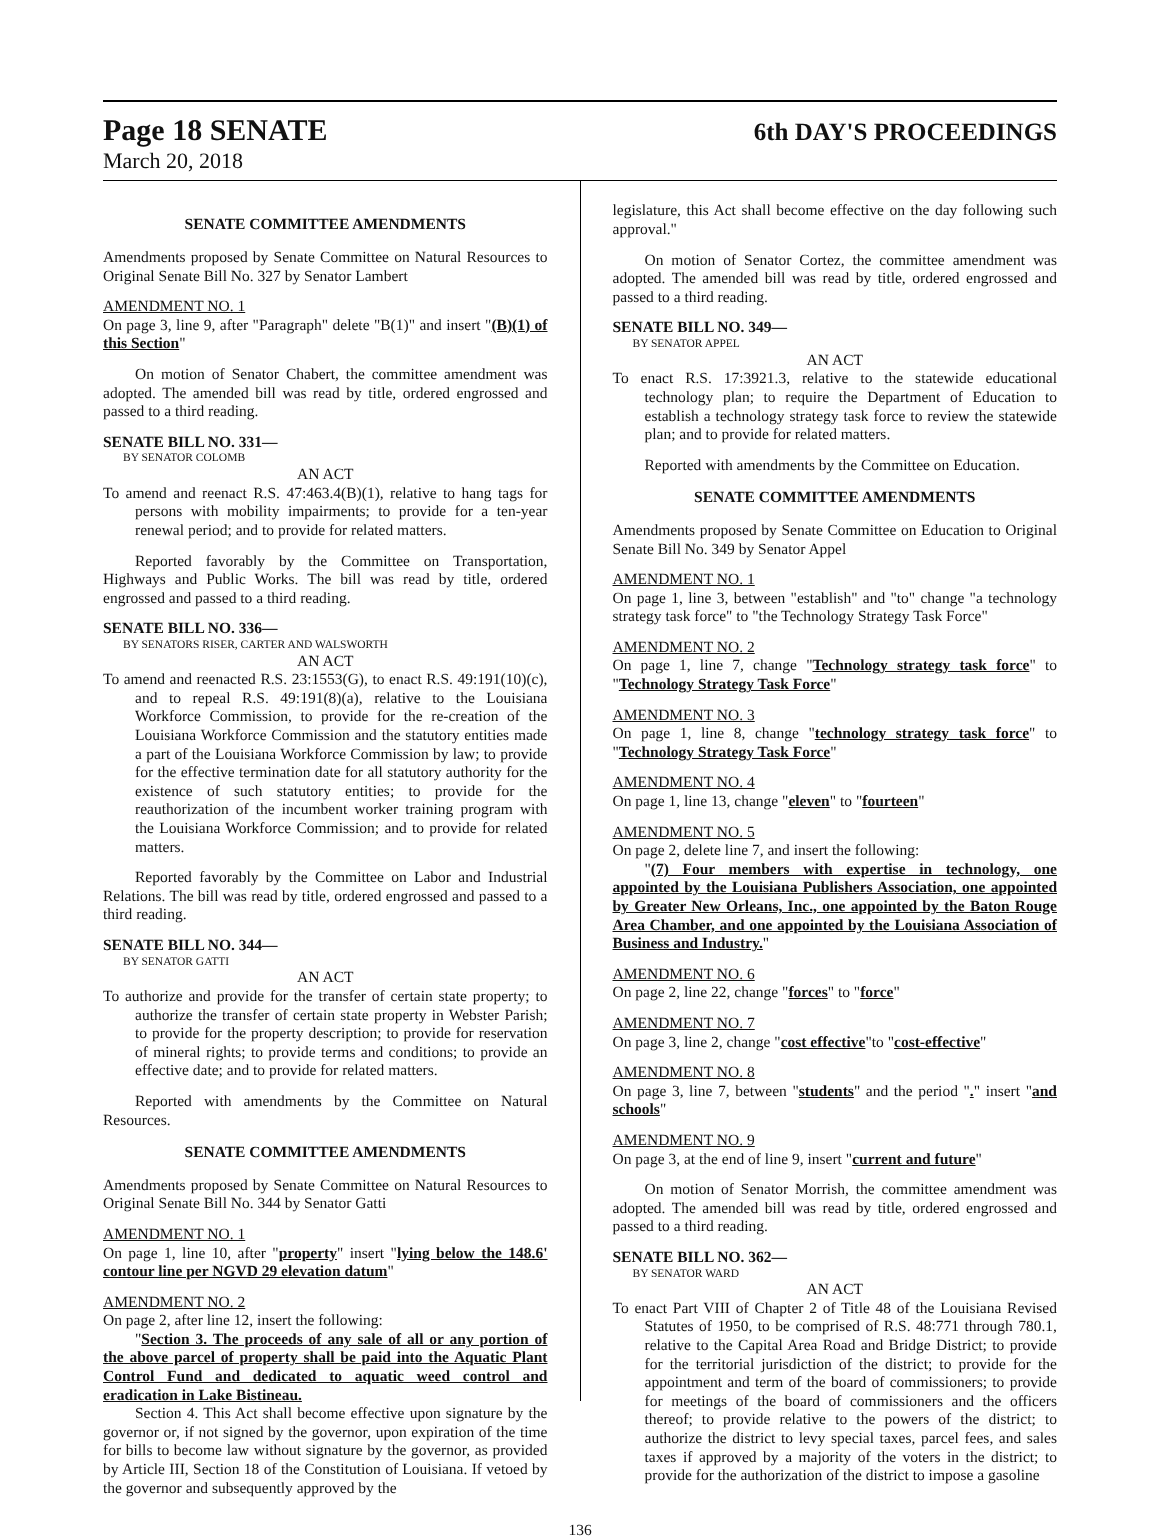Page 18 SENATE 6th DAY'S PROCEEDINGS
March 20, 2018
SENATE COMMITTEE AMENDMENTS
Amendments proposed by Senate Committee on Natural Resources to Original Senate Bill No. 327 by Senator Lambert
AMENDMENT NO. 1
On page 3, line 9, after "Paragraph" delete "B(1)" and insert "(B)(1) of this Section"
On motion of Senator Chabert, the committee amendment was adopted. The amended bill was read by title, ordered engrossed and passed to a third reading.
SENATE BILL NO. 331—
BY SENATOR COLOMB
AN ACT
To amend and reenact R.S. 47:463.4(B)(1), relative to hang tags for persons with mobility impairments; to provide for a ten-year renewal period; and to provide for related matters.
Reported favorably by the Committee on Transportation, Highways and Public Works. The bill was read by title, ordered engrossed and passed to a third reading.
SENATE BILL NO. 336—
BY SENATORS RISER, CARTER AND WALSWORTH
AN ACT
To amend and reenacted R.S. 23:1553(G), to enact R.S. 49:191(10)(c), and to repeal R.S. 49:191(8)(a), relative to the Louisiana Workforce Commission, to provide for the re-creation of the Louisiana Workforce Commission and the statutory entities made a part of the Louisiana Workforce Commission by law; to provide for the effective termination date for all statutory authority for the existence of such statutory entities; to provide for the reauthorization of the incumbent worker training program with the Louisiana Workforce Commission; and to provide for related matters.
Reported favorably by the Committee on Labor and Industrial Relations. The bill was read by title, ordered engrossed and passed to a third reading.
SENATE BILL NO. 344—
BY SENATOR GATTI
AN ACT
To authorize and provide for the transfer of certain state property; to authorize the transfer of certain state property in Webster Parish; to provide for the property description; to provide for reservation of mineral rights; to provide terms and conditions; to provide an effective date; and to provide for related matters.
Reported with amendments by the Committee on Natural Resources.
SENATE COMMITTEE AMENDMENTS
Amendments proposed by Senate Committee on Natural Resources to Original Senate Bill No. 344 by Senator Gatti
AMENDMENT NO. 1
On page 1, line 10, after "property" insert "lying below the 148.6' contour line per NGVD 29 elevation datum"
AMENDMENT NO. 2
On page 2, after line 12, insert the following:
"Section 3. The proceeds of any sale of all or any portion of the above parcel of property shall be paid into the Aquatic Plant Control Fund and dedicated to aquatic weed control and eradication in Lake Bistineau.
Section 4. This Act shall become effective upon signature by the governor or, if not signed by the governor, upon expiration of the time for bills to become law without signature by the governor, as provided by Article III, Section 18 of the Constitution of Louisiana. If vetoed by the governor and subsequently approved by the
legislature, this Act shall become effective on the day following such approval."
On motion of Senator Cortez, the committee amendment was adopted. The amended bill was read by title, ordered engrossed and passed to a third reading.
SENATE BILL NO. 349—
BY SENATOR APPEL
AN ACT
To enact R.S. 17:3921.3, relative to the statewide educational technology plan; to require the Department of Education to establish a technology strategy task force to review the statewide plan; and to provide for related matters.
Reported with amendments by the Committee on Education.
SENATE COMMITTEE AMENDMENTS
Amendments proposed by Senate Committee on Education to Original Senate Bill No. 349 by Senator Appel
AMENDMENT NO. 1
On page 1, line 3, between "establish" and "to" change "a technology strategy task force" to "the Technology Strategy Task Force"
AMENDMENT NO. 2
On page 1, line 7, change "Technology strategy task force" to "Technology Strategy Task Force"
AMENDMENT NO. 3
On page 1, line 8, change "technology strategy task force" to "Technology Strategy Task Force"
AMENDMENT NO. 4
On page 1, line 13, change "eleven" to "fourteen"
AMENDMENT NO. 5
On page 2, delete line 7, and insert the following:
"(7) Four members with expertise in technology, one appointed by the Louisiana Publishers Association, one appointed by Greater New Orleans, Inc., one appointed by the Baton Rouge Area Chamber, and one appointed by the Louisiana Association of Business and Industry."
AMENDMENT NO. 6
On page 2, line 22, change "forces" to "force"
AMENDMENT NO. 7
On page 3, line 2, change "cost effective"to "cost-effective"
AMENDMENT NO. 8
On page 3, line 7, between "students" and the period "." insert "and schools"
AMENDMENT NO. 9
On page 3, at the end of line 9, insert "current and future"
On motion of Senator Morrish, the committee amendment was adopted. The amended bill was read by title, ordered engrossed and passed to a third reading.
SENATE BILL NO. 362—
BY SENATOR WARD
AN ACT
To enact Part VIII of Chapter 2 of Title 48 of the Louisiana Revised Statutes of 1950, to be comprised of R.S. 48:771 through 780.1, relative to the Capital Area Road and Bridge District; to provide for the territorial jurisdiction of the district; to provide for the appointment and term of the board of commissioners; to provide for meetings of the board of commissioners and the officers thereof; to provide relative to the powers of the district; to authorize the district to levy special taxes, parcel fees, and sales taxes if approved by a majority of the voters in the district; to provide for the authorization of the district to impose a gasoline
136